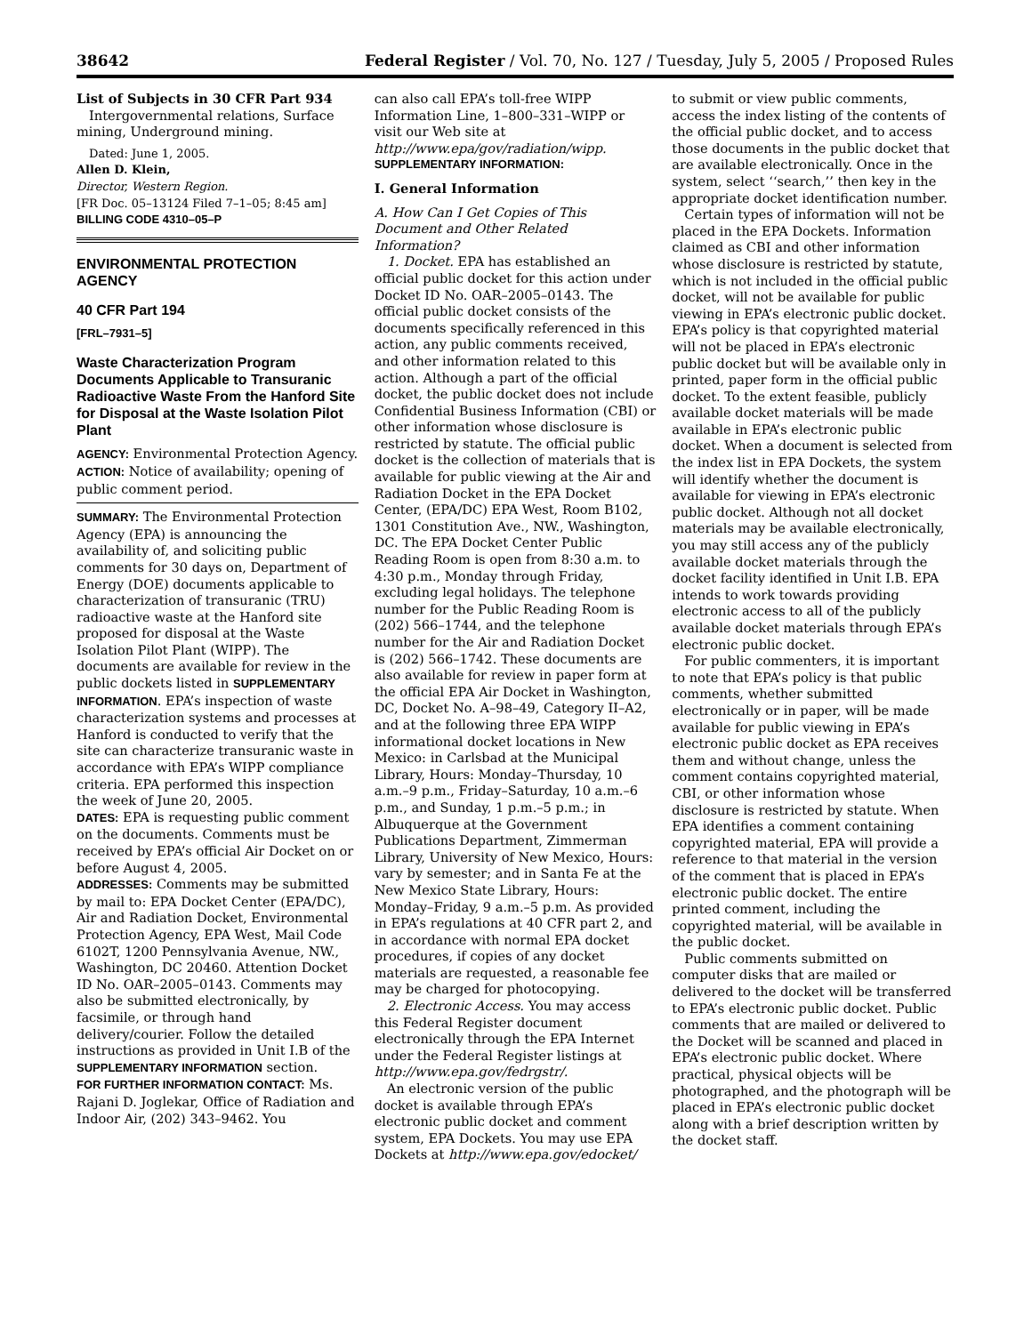38642 Federal Register / Vol. 70, No. 127 / Tuesday, July 5, 2005 / Proposed Rules
List of Subjects in 30 CFR Part 934
Intergovernmental relations, Surface mining, Underground mining.
Dated: June 1, 2005.
Allen D. Klein,
Director, Western Region.
[FR Doc. 05–13124 Filed 7–1–05; 8:45 am]
BILLING CODE 4310–05–P
ENVIRONMENTAL PROTECTION AGENCY
40 CFR Part 194
[FRL–7931–5]
Waste Characterization Program Documents Applicable to Transuranic Radioactive Waste From the Hanford Site for Disposal at the Waste Isolation Pilot Plant
AGENCY: Environmental Protection Agency.
ACTION: Notice of availability; opening of public comment period.
SUMMARY: The Environmental Protection Agency (EPA) is announcing the availability of, and soliciting public comments for 30 days on, Department of Energy (DOE) documents applicable to characterization of transuranic (TRU) radioactive waste at the Hanford site proposed for disposal at the Waste Isolation Pilot Plant (WIPP). The documents are available for review in the public dockets listed in SUPPLEMENTARY INFORMATION. EPA’s inspection of waste characterization systems and processes at Hanford is conducted to verify that the site can characterize transuranic waste in accordance with EPA’s WIPP compliance criteria. EPA performed this inspection the week of June 20, 2005.
DATES: EPA is requesting public comment on the documents. Comments must be received by EPA’s official Air Docket on or before August 4, 2005.
ADDRESSES: Comments may be submitted by mail to: EPA Docket Center (EPA/DC), Air and Radiation Docket, Environmental Protection Agency, EPA West, Mail Code 6102T, 1200 Pennsylvania Avenue, NW., Washington, DC 20460. Attention Docket ID No. OAR–2005–0143. Comments may also be submitted electronically, by facsimile, or through hand delivery/courier. Follow the detailed instructions as provided in Unit I.B of the SUPPLEMENTARY INFORMATION section.
FOR FURTHER INFORMATION CONTACT: Ms. Rajani D. Joglekar, Office of Radiation and Indoor Air, (202) 343–9462. You
can also call EPA’s toll-free WIPP Information Line, 1–800–331–WIPP or visit our Web site at http://www.epa/gov/radiation/wipp.
SUPPLEMENTARY INFORMATION:
I. General Information
A. How Can I Get Copies of This Document and Other Related Information?
1. Docket. EPA has established an official public docket for this action under Docket ID No. OAR–2005–0143. The official public docket consists of the documents specifically referenced in this action, any public comments received, and other information related to this action. Although a part of the official docket, the public docket does not include Confidential Business Information (CBI) or other information whose disclosure is restricted by statute. The official public docket is the collection of materials that is available for public viewing at the Air and Radiation Docket in the EPA Docket Center, (EPA/DC) EPA West, Room B102, 1301 Constitution Ave., NW., Washington, DC. The EPA Docket Center Public Reading Room is open from 8:30 a.m. to 4:30 p.m., Monday through Friday, excluding legal holidays. The telephone number for the Public Reading Room is (202) 566–1744, and the telephone number for the Air and Radiation Docket is (202) 566–1742. These documents are also available for review in paper form at the official EPA Air Docket in Washington, DC, Docket No. A–98–49, Category II–A2, and at the following three EPA WIPP informational docket locations in New Mexico: in Carlsbad at the Municipal Library, Hours: Monday–Thursday, 10 a.m.–9 p.m., Friday–Saturday, 10 a.m.–6 p.m., and Sunday, 1 p.m.–5 p.m.; in Albuquerque at the Government Publications Department, Zimmerman Library, University of New Mexico, Hours: vary by semester; and in Santa Fe at the New Mexico State Library, Hours: Monday–Friday, 9 a.m.–5 p.m. As provided in EPA’s regulations at 40 CFR part 2, and in accordance with normal EPA docket procedures, if copies of any docket materials are requested, a reasonable fee may be charged for photocopying.
2. Electronic Access. You may access this Federal Register document electronically through the EPA Internet under the Federal Register listings at http://www.epa.gov/fedrgstr/.
An electronic version of the public docket is available through EPA’s electronic public docket and comment system, EPA Dockets. You may use EPA Dockets at http://www.epa.gov/edocket/
to submit or view public comments, access the index listing of the contents of the official public docket, and to access those documents in the public docket that are available electronically. Once in the system, select ‘‘search,’’ then key in the appropriate docket identification number.
Certain types of information will not be placed in the EPA Dockets. Information claimed as CBI and other information whose disclosure is restricted by statute, which is not included in the official public docket, will not be available for public viewing in EPA’s electronic public docket. EPA’s policy is that copyrighted material will not be placed in EPA’s electronic public docket but will be available only in printed, paper form in the official public docket. To the extent feasible, publicly available docket materials will be made available in EPA’s electronic public docket. When a document is selected from the index list in EPA Dockets, the system will identify whether the document is available for viewing in EPA’s electronic public docket. Although not all docket materials may be available electronically, you may still access any of the publicly available docket materials through the docket facility identified in Unit I.B. EPA intends to work towards providing electronic access to all of the publicly available docket materials through EPA’s electronic public docket.
For public commenters, it is important to note that EPA’s policy is that public comments, whether submitted electronically or in paper, will be made available for public viewing in EPA’s electronic public docket as EPA receives them and without change, unless the comment contains copyrighted material, CBI, or other information whose disclosure is restricted by statute. When EPA identifies a comment containing copyrighted material, EPA will provide a reference to that material in the version of the comment that is placed in EPA’s electronic public docket. The entire printed comment, including the copyrighted material, will be available in the public docket.
Public comments submitted on computer disks that are mailed or delivered to the docket will be transferred to EPA’s electronic public docket. Public comments that are mailed or delivered to the Docket will be scanned and placed in EPA’s electronic public docket. Where practical, physical objects will be photographed, and the photograph will be placed in EPA’s electronic public docket along with a brief description written by the docket staff.